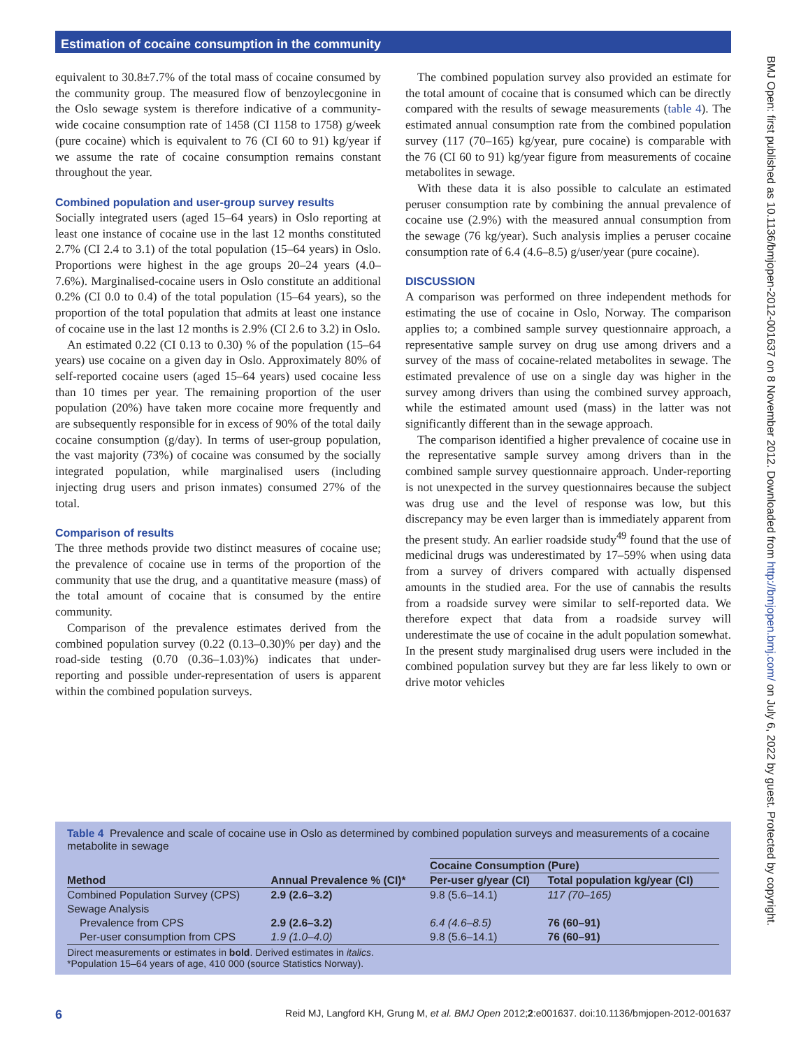Estimation of cocaine consumption in the community
equivalent to 30.8±7.7% of the total mass of cocaine consumed by the community group. The measured flow of benzoylecgonine in the Oslo sewage system is therefore indicative of a community-wide cocaine consumption rate of 1458 (CI 1158 to 1758) g/week (pure cocaine) which is equivalent to 76 (CI 60 to 91) kg/year if we assume the rate of cocaine consumption remains constant throughout the year.
Combined population and user-group survey results
Socially integrated users (aged 15–64 years) in Oslo reporting at least one instance of cocaine use in the last 12 months constituted 2.7% (CI 2.4 to 3.1) of the total population (15–64 years) in Oslo. Proportions were highest in the age groups 20–24 years (4.0–7.6%). Marginalised-cocaine users in Oslo constitute an additional 0.2% (CI 0.0 to 0.4) of the total population (15–64 years), so the proportion of the total population that admits at least one instance of cocaine use in the last 12 months is 2.9% (CI 2.6 to 3.2) in Oslo.
An estimated 0.22 (CI 0.13 to 0.30) % of the population (15–64 years) use cocaine on a given day in Oslo. Approximately 80% of self-reported cocaine users (aged 15–64 years) used cocaine less than 10 times per year. The remaining proportion of the user population (20%) have taken more cocaine more frequently and are subsequently responsible for in excess of 90% of the total daily cocaine consumption (g/day). In terms of user-group population, the vast majority (73%) of cocaine was consumed by the socially integrated population, while marginalised users (including injecting drug users and prison inmates) consumed 27% of the total.
Comparison of results
The three methods provide two distinct measures of cocaine use; the prevalence of cocaine use in terms of the proportion of the community that use the drug, and a quantitative measure (mass) of the total amount of cocaine that is consumed by the entire community.
Comparison of the prevalence estimates derived from the combined population survey (0.22 (0.13–0.30)% per day) and the road-side testing (0.70 (0.36–1.03)%) indicates that under-reporting and possible under-representation of users is apparent within the combined population surveys.
The combined population survey also provided an estimate for the total amount of cocaine that is consumed which can be directly compared with the results of sewage measurements (table 4). The estimated annual consumption rate from the combined population survey (117 (70–165) kg/year, pure cocaine) is comparable with the 76 (CI 60 to 91) kg/year figure from measurements of cocaine metabolites in sewage.
With these data it is also possible to calculate an estimated peruser consumption rate by combining the annual prevalence of cocaine use (2.9%) with the measured annual consumption from the sewage (76 kg/year). Such analysis implies a peruser cocaine consumption rate of 6.4 (4.6–8.5) g/user/year (pure cocaine).
DISCUSSION
A comparison was performed on three independent methods for estimating the use of cocaine in Oslo, Norway. The comparison applies to; a combined sample survey questionnaire approach, a representative sample survey on drug use among drivers and a survey of the mass of cocaine-related metabolites in sewage. The estimated prevalence of use on a single day was higher in the survey among drivers than using the combined survey approach, while the estimated amount used (mass) in the latter was not significantly different than in the sewage approach.
The comparison identified a higher prevalence of cocaine use in the representative sample survey among drivers than in the combined sample survey questionnaire approach. Under-reporting is not unexpected in the survey questionnaires because the subject was drug use and the level of response was low, but this discrepancy may be even larger than is immediately apparent from the present study. An earlier roadside study<sup>49</sup> found that the use of medicinal drugs was underestimated by 17–59% when using data from a survey of drivers compared with actually dispensed amounts in the studied area. For the use of cannabis the results from a roadside survey were similar to self-reported data. We therefore expect that data from a roadside survey will underestimate the use of cocaine in the adult population somewhat. In the present study marginalised drug users were included in the combined population survey but they are far less likely to own or drive motor vehicles
Table 4 Prevalence and scale of cocaine use in Oslo as determined by combined population surveys and measurements of a cocaine metabolite in sewage
| | | Cocaine Consumption (Pure) | |
| --- | --- | --- | --- |
| Method | Annual Prevalence % (CI)* | Per-user g/year (CI) | Total population kg/year (CI) |
| Combined Population Survey (CPS) | 2.9 (2.6–3.2) | 9.8 (5.6–14.1) | 117 (70–165) |
| Sewage Analysis | | | |
| Prevalence from CPS | 2.9 (2.6–3.2) | 6.4 (4.6–8.5) | 76 (60–91) |
| Per-user consumption from CPS | 1.9 (1.0–4.0) | 9.8 (5.6–14.1) | 76 (60–91) |
Direct measurements or estimates in bold. Derived estimates in italics.
*Population 15–64 years of age, 410 000 (source Statistics Norway).
6 Reid MJ, Langford KH, Grung M, et al. BMJ Open 2012;2:e001637. doi:10.1136/bmjopen-2012-001637
BMJ Open: first published as 10.1136/bmjopen-2012-001637 on 8 November 2012. Downloaded from http://bmjopen.bmj.com/ on July 6, 2022 by guest. Protected by copyright.